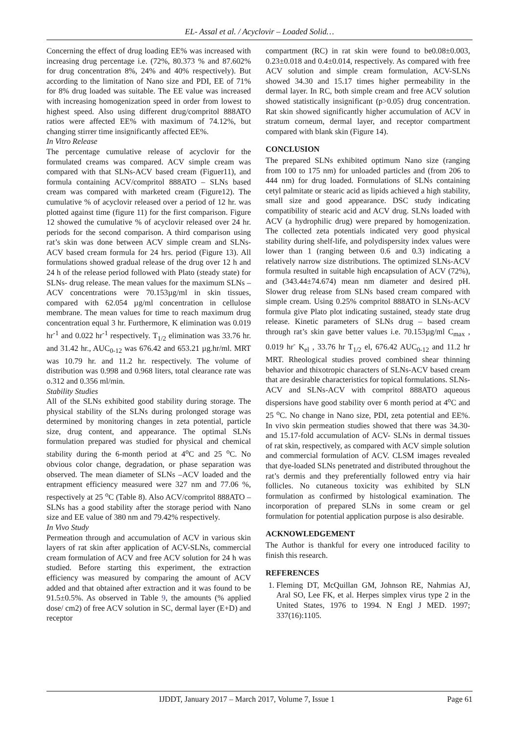EL- Assal et al. / Acyclovir – Loaded Solid…
Concerning the effect of drug loading EE% was increased with increasing drug percentage i.e. (72%, 80.373 % and 87.602% for drug concentration 8%, 24% and 40% respectively). But according to the limitation of Nano size and PDI, EE of 71% for 8% drug loaded was suitable. The EE value was increased with increasing homogenization speed in order from lowest to highest speed. Also using different drug/compritol 888ATO ratios were affected EE% with maximum of 74.12%, but changing stirrer time insignificantly affected EE%.
In Vitro Release
The percentage cumulative release of acyclovir for the formulated creams was compared. ACV simple cream was compared with that SLNs-ACV based cream (Figuer11), and formula containing ACV/compritol 888ATO – SLNs based cream was compared with marketed cream (Figure12). The cumulative % of acyclovir released over a period of 12 hr. was plotted against time (figure 11) for the first comparison. Figure 12 showed the cumulative % of acyclovir released over 24 hr. periods for the second comparison. A third comparison using rat’s skin was done between ACV simple cream and SLNs-ACV based cream formula for 24 hrs. period (Figure 13). All formulations showed gradual release of the drug over 12 h and 24 h of the release period followed with Plato (steady state) for SLNs- drug release. The mean values for the maximum SLNs – ACV concentrations were 70.153µg/ml in skin tissues, compared with 62.054 µg/ml concentration in cellulose membrane. The mean values for time to reach maximum drug concentration equal 3 hr. Furthermore, K elimination was 0.019 hr<sup>-1</sup> and 0.022 hr<sup>-1</sup> respectively. T<sub>1/2</sub> elimination was 33.76 hr. and 31.42 hr., AUC<sub>0-12</sub> was 676.42 and 653.21 µg.hr/ml. MRT was 10.79 hr. and 11.2 hr. respectively. The volume of distribution was 0.998 and 0.968 liters, total clearance rate was o.312 and 0.356 ml/min.
Stability Studies
All of the SLNs exhibited good stability during storage. The physical stability of the SLNs during prolonged storage was determined by monitoring changes in zeta potential, particle size, drug content, and appearance. The optimal SLNs formulation prepared was studied for physical and chemical stability during the 6-month period at 4<sup>o</sup>C and 25 <sup>o</sup>C. No obvious color change, degradation, or phase separation was observed. The mean diameter of SLNs –ACV loaded and the entrapment efficiency measured were 327 nm and 77.06 %, respectively at 25 <sup>o</sup>C (Table 8). Also ACV/compritol 888ATO – SLNs has a good stability after the storage period with Nano size and EE value of 380 nm and 79.42% respectively.
In Vivo Study
Permeation through and accumulation of ACV in various skin layers of rat skin after application of ACV-SLNs, commercial cream formulation of ACV and free ACV solution for 24 h was studied. Before starting this experiment, the extraction efficiency was measured by comparing the amount of ACV added and that obtained after extraction and it was found to be 91.5±0.5%. As observed in Table 9, the amounts (% applied dose/ cm2) of free ACV solution in SC, dermal layer (E+D) and receptor
compartment (RC) in rat skin were found to be0.08±0.003, 0.23±0.018 and 0.4±0.014, respectively. As compared with free ACV solution and simple cream formulation, ACV-SLNs showed 34.30 and 15.17 times higher permeability in the dermal layer. In RC, both simple cream and free ACV solution showed statistically insignificant (p>0.05) drug concentration. Rat skin showed significantly higher accumulation of ACV in stratum corneum, dermal layer, and receptor compartment compared with blank skin (Figure 14).
CONCLUSION
The prepared SLNs exhibited optimum Nano size (ranging from 100 to 175 nm) for unloaded particles and (from 206 to 444 nm) for drug loaded. Formulations of SLNs containing cetyl palmitate or stearic acid as lipids achieved a high stability, small size and good appearance. DSC study indicating compatibility of stearic acid and ACV drug. SLNs loaded with ACV (a hydrophilic drug) were prepared by homogenization. The collected zeta potentials indicated very good physical stability during shelf-life, and polydispersity index values were lower than 1 (ranging between 0.6 and 0.3) indicating a relatively narrow size distributions. The optimized SLNs-ACV formula resulted in suitable high encapsulation of ACV (72%), and (343.44±74.674) mean nm diameter and desired pH. Slower drug release from SLNs based cream compared with simple cream. Using 0.25% compritol 888ATO in SLNs-ACV formula give Plato plot indicating sustained, steady state drug release. Kinetic parameters of SLNs drug – based cream through rat’s skin gave better values i.e. 70.153µg/ml C<sub>max</sub> , 0.019 hr<sup>-</sup> K<sub>el</sub> , 33.76 hr T<sub>1/2</sub> el, 676.42 AUC<sub>0-12</sub> and 11.2 hr MRT. Rheological studies proved combined shear thinning behavior and thixotropic characters of SLNs-ACV based cream that are desirable characteristics for topical formulations. SLNs-ACV and SLNs-ACV with compritol 888ATO aqueous dispersions have good stability over 6 month period at 4<sup>o</sup>C and 25 <sup>o</sup>C. No change in Nano size, PDI, zeta potential and EE%. In vivo skin permeation studies showed that there was 34.30-and 15.17-fold accumulation of ACV- SLNs in dermal tissues of rat skin, respectively, as compared with ACV simple solution and commercial formulation of ACV. CLSM images revealed that dye-loaded SLNs penetrated and distributed throughout the rat’s dermis and they preferentially followed entry via hair follicles. No cutaneous toxicity was exhibited by SLN formulation as confirmed by histological examination. The incorporation of prepared SLNs in some cream or gel formulation for potential application purpose is also desirable.
ACKNOWLEDGEMENT
The Author is thankful for every one introduced facility to finish this research.
REFERENCES
1. Fleming DT, McQuillan GM, Johnson RE, Nahmias AJ, Aral SO, Lee FK, et al. Herpes simplex virus type 2 in the United States, 1976 to 1994. N Engl J MED. 1997; 337(16):1105.
IJDDT, January 2017 – March 2017, Volume 7, Issue 1 Page 61